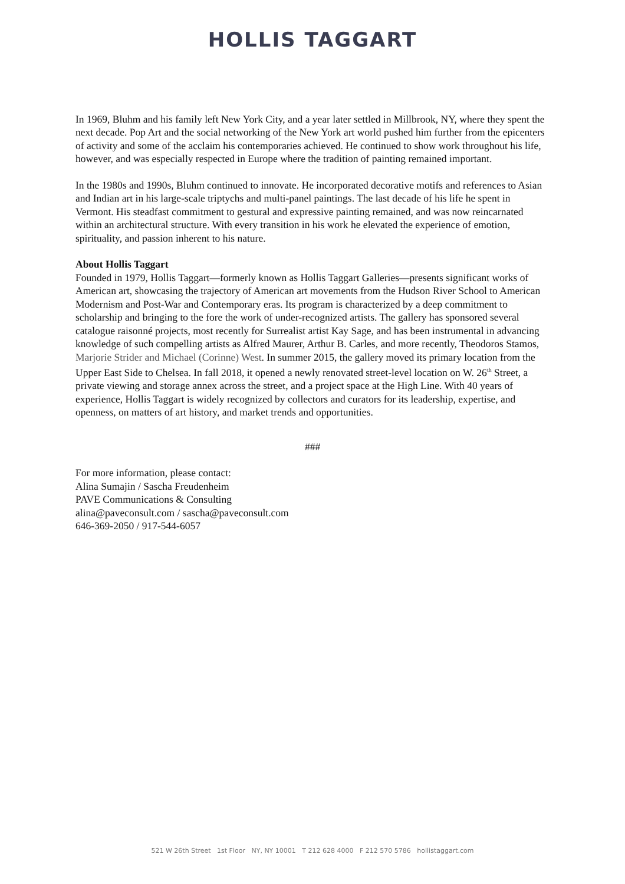HOLLIS TAGGART
In 1969, Bluhm and his family left New York City, and a year later settled in Millbrook, NY, where they spent the next decade. Pop Art and the social networking of the New York art world pushed him further from the epicenters of activity and some of the acclaim his contemporaries achieved. He continued to show work throughout his life, however, and was especially respected in Europe where the tradition of painting remained important.
In the 1980s and 1990s, Bluhm continued to innovate. He incorporated decorative motifs and references to Asian and Indian art in his large-scale triptychs and multi-panel paintings. The last decade of his life he spent in Vermont. His steadfast commitment to gestural and expressive painting remained, and was now reincarnated within an architectural structure. With every transition in his work he elevated the experience of emotion, spirituality, and passion inherent to his nature.
About Hollis Taggart
Founded in 1979, Hollis Taggart—formerly known as Hollis Taggart Galleries—presents significant works of American art, showcasing the trajectory of American art movements from the Hudson River School to American Modernism and Post-War and Contemporary eras. Its program is characterized by a deep commitment to scholarship and bringing to the fore the work of under-recognized artists. The gallery has sponsored several catalogue raisonné projects, most recently for Surrealist artist Kay Sage, and has been instrumental in advancing knowledge of such compelling artists as Alfred Maurer, Arthur B. Carles, and more recently, Theodoros Stamos, Marjorie Strider and Michael (Corinne) West. In summer 2015, the gallery moved its primary location from the Upper East Side to Chelsea. In fall 2018, it opened a newly renovated street-level location on W. 26<sup>th</sup> Street, a private viewing and storage annex across the street, and a project space at the High Line. With 40 years of experience, Hollis Taggart is widely recognized by collectors and curators for its leadership, expertise, and openness, on matters of art history, and market trends and opportunities.
###
For more information, please contact:
Alina Sumajin / Sascha Freudenheim
PAVE Communications & Consulting
alina@paveconsult.com / sascha@paveconsult.com
646-369-2050 / 917-544-6057
521 W 26th Street 1st Floor NY, NY 10001 T 212 628 4000 F 212 570 5786 hollistaggart.com